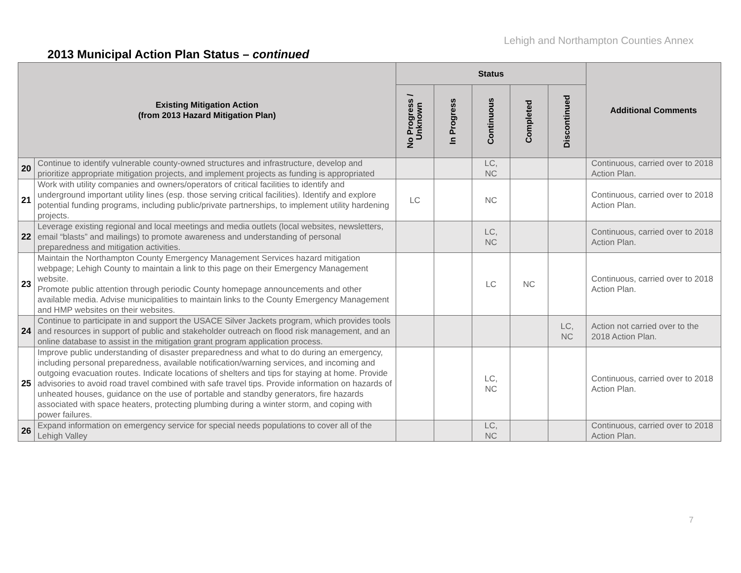Lehigh and Northampton Counties Annex
2013 Municipal Action Plan Status – continued
| Existing Mitigation Action (from 2013 Hazard Mitigation Plan) | | Status | | | | | Additional Comments |
| --- | --- | --- | --- | --- | --- | --- | --- |
| | | No Progress / Unknown | In Progress | Continuous | Completed | Discontinued | |
| 20 | Continue to identify vulnerable county-owned structures and infrastructure, develop and prioritize appropriate mitigation projects, and implement projects as funding is appropriated | | | LC, NC | | | Continuous, carried over to 2018 Action Plan. |
| 21 | Work with utility companies and owners/operators of critical facilities to identify and underground important utility lines (esp. those serving critical facilities). Identify and explore potential funding programs, including public/private partnerships, to implement utility hardening projects. | LC | | NC | | | Continuous, carried over to 2018 Action Plan. |
| 22 | Leverage existing regional and local meetings and media outlets (local websites, newsletters, email “blasts” and mailings) to promote awareness and understanding of personal preparedness and mitigation activities. | | | LC, NC | | | Continuous, carried over to 2018 Action Plan. |
| 23 | Maintain the Northampton County Emergency Management Services hazard mitigation webpage; Lehigh County to maintain a link to this page on their Emergency Management website. Promote public attention through periodic County homepage announcements and other available media. Advise municipalities to maintain links to the County Emergency Management and HMP websites on their websites. | | | LC | NC | | Continuous, carried over to 2018 Action Plan. |
| 24 | Continue to participate in and support the USACE Silver Jackets program, which provides tools and resources in support of public and stakeholder outreach on flood risk management, and an online database to assist in the mitigation grant program application process. | | | | | LC, NC | Action not carried over to the 2018 Action Plan. |
| 25 | Improve public understanding of disaster preparedness and what to do during an emergency, including personal preparedness, available notification/warning services, and incoming and outgoing evacuation routes. Indicate locations of shelters and tips for staying at home. Provide advisories to avoid road travel combined with safe travel tips. Provide information on hazards of unheated houses, guidance on the use of portable and standby generators, fire hazards associated with space heaters, protecting plumbing during a winter storm, and coping with power failures. | | | LC, NC | | | Continuous, carried over to 2018 Action Plan. |
| 26 | Expand information on emergency service for special needs populations to cover all of the Lehigh Valley | | | LC, NC | | | Continuous, carried over to 2018 Action Plan. |
7